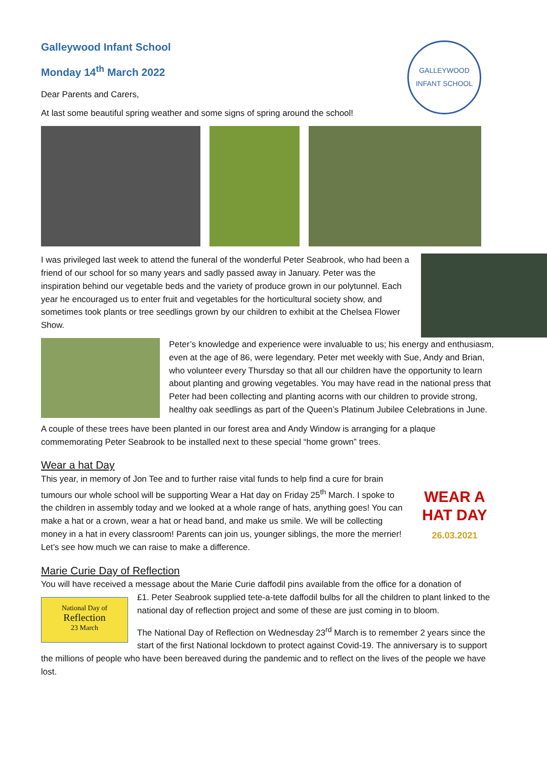GALLEYWOOD
INFANT SCHOOL
Galleywood Infant School
Monday 14<sup>th</sup> March 2022
Dear Parents and Carers,
At last some beautiful spring weather and some signs of spring around the school!
I was privileged last week to attend the funeral of the wonderful Peter Seabrook, who had been a friend of our school for so many years and sadly passed away in January. Peter was the inspiration behind our vegetable beds and the variety of produce grown in our polytunnel. Each year he encouraged us to enter fruit and vegetables for the horticultural society show, and sometimes took plants or tree seedlings grown by our children to exhibit at the Chelsea Flower Show.
Peter’s knowledge and experience were invaluable to us; his energy and enthusiasm, even at the age of 86, were legendary. Peter met weekly with Sue, Andy and Brian, who volunteer every Thursday so that all our children have the opportunity to learn about planting and growing vegetables. You may have read in the national press that Peter had been collecting and planting acorns with our children to provide strong, healthy oak seedlings as part of the Queen’s Platinum Jubilee Celebrations in June.
A couple of these trees have been planted in our forest area and Andy Window is arranging for a plaque commemorating Peter Seabrook to be installed next to these special “home grown” trees.
Wear a hat Day
WEAR A HAT DAY
26.03.2021
This year, in memory of Jon Tee and to further raise vital funds to help find a cure for brain tumours our whole school will be supporting Wear a Hat day on Friday 25<sup>th</sup> March. I spoke to the children in assembly today and we looked at a whole range of hats, anything goes! You can make a hat or a crown, wear a hat or head band, and make us smile. We will be collecting money in a hat in every classroom! Parents can join us, younger siblings, the more the merrier! Let’s see how much we can raise to make a difference.
Marie Curie Day of Reflection
You will have received a message about the Marie Curie daffodil pins available from the office for a donation of
National Day of
Reflection
23 March
£1. Peter Seabrook supplied tete-a-tete daffodil bulbs for all the children to plant linked to the national day of reflection project and some of these are just coming in to bloom.
The National Day of Reflection on Wednesday 23<sup>rd</sup> March is to remember 2 years since the start of the first National lockdown to protect against Covid-19. The anniversary is to support the millions of people who have been bereaved during the pandemic and to reflect on the lives of the people we have lost.